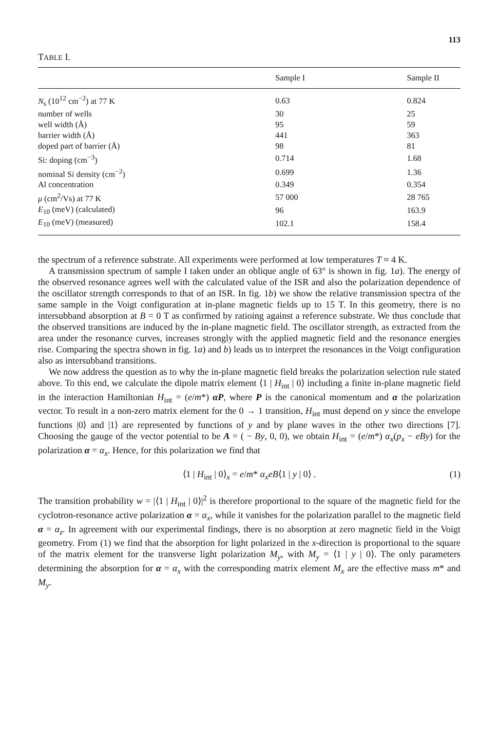113
TABLE I.
| | Sample I | Sample II |
| --- | --- | --- |
| N<sub>s</sub> (10<sup>12</sup> cm<sup>−2</sup>) at 77 K | 0.63 | 0.824 |
| number of wells | 30 | 25 |
| well width (Å) | 95 | 59 |
| barrier width (Å) | 441 | 363 |
| doped part of barrier (Å) | 98 | 81 |
| Si: doping (cm<sup>−3</sup>) | 0.714 | 1.68 |
| nominal Si density (cm<sup>−2</sup>) | 0.699 | 1.36 |
| Al concentration | 0.349 | 0.354 |
| μ (cm<sup>2</sup>/Vs) at 77 K | 57 000 | 28 765 |
| E<sub>10</sub> (meV) (calculated) | 96 | 163.9 |
| E<sub>10</sub> (meV) (measured) | 102.1 | 158.4 |
the spectrum of a reference substrate. All experiments were performed at low temperatures T ≈ 4 K.
A transmission spectrum of sample I taken under an oblique angle of 63° is shown in fig. 1a). The energy of the observed resonance agrees well with the calculated value of the ISR and also the polarization dependence of the oscillator strength corresponds to that of an ISR. In fig. 1b) we show the relative transmission spectra of the same sample in the Voigt configuration at in-plane magnetic fields up to 15 T. In this geometry, there is no intersubband absorption at B = 0 T as confirmed by ratioing against a reference substrate. We thus conclude that the observed transitions are induced by the in-plane magnetic field. The oscillator strength, as extracted from the area under the resonance curves, increases strongly with the applied magnetic field and the resonance energies rise. Comparing the spectra shown in fig. 1a) and b) leads us to interpret the resonances in the Voigt configuration also as intersubband transitions.
We now address the question as to why the in-plane magnetic field breaks the polarization selection rule stated above. To this end, we calculate the dipole matrix element ⟨1 | H<sub>int</sub> | 0⟩ including a finite in-plane magnetic field in the interaction Hamiltonian H<sub>int</sub> = (e/m*) αP, where P is the canonical momentum and α the polarization vector. To result in a non-zero matrix element for the 0 → 1 transition, H<sub>int</sub> must depend on y since the envelope functions |0⟩ and |1⟩ are represented by functions of y and by plane waves in the other two directions [7]. Choosing the gauge of the vector potential to be A = ( − By, 0, 0), we obtain H<sub>int</sub> = (e/m*) α<sub>x</sub>(p<sub>x</sub> − eBy) for the polarization α = α<sub>x</sub>. Hence, for this polarization we find that
⟨1 | H<sub>int</sub> | 0⟩<sub>x</sub> = e/m* α<sub>x</sub>eB⟨1 | y | 0⟩ . (1)
The transition probability w = |⟨1 | H<sub>int</sub> | 0⟩|<sup>2</sup> is therefore proportional to the square of the magnetic field for the cyclotron-resonance active polarization α = α<sub>x</sub>, while it vanishes for the polarization parallel to the magnetic field α = α<sub>z</sub>. In agreement with our experimental findings, there is no absorption at zero magnetic field in the Voigt geometry. From (1) we find that the absorption for light polarized in the x-direction is proportional to the square of the matrix element for the transverse light polarization M<sub>y</sub>, with M<sub>y</sub> = ⟨1 | y | 0⟩. The only parameters determining the absorption for α = α<sub>x</sub> with the corresponding matrix element M<sub>x</sub> are the effective mass m* and M<sub>y</sub>.